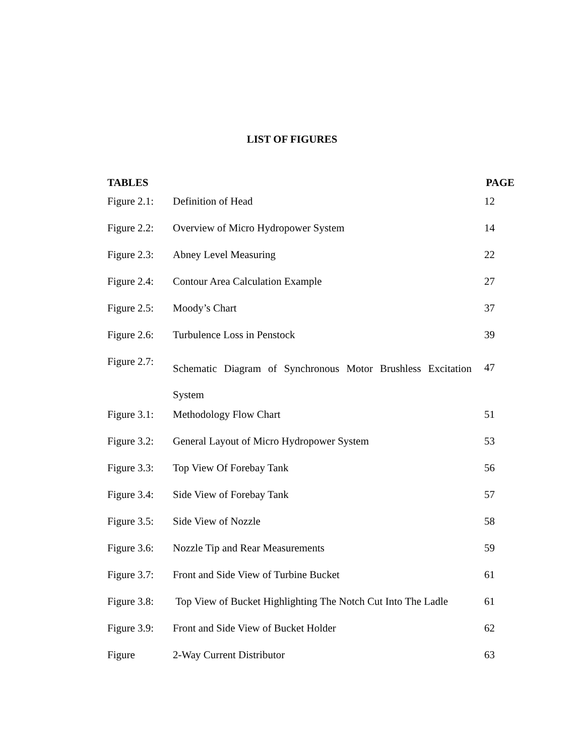LIST OF FIGURES
| TABLES | | PAGE |
| --- | --- | --- |
| Figure 2.1: | Definition of Head | 12 |
| Figure 2.2: | Overview of Micro Hydropower System | 14 |
| Figure 2.3: | Abney Level Measuring | 22 |
| Figure 2.4: | Contour Area Calculation Example | 27 |
| Figure 2.5: | Moody’s Chart | 37 |
| Figure 2.6: | Turbulence Loss in Penstock | 39 |
| Figure 2.7: | Schematic Diagram of Synchronous Motor Brushless Excitation System | 47 |
| Figure 3.1: | Methodology Flow Chart | 51 |
| Figure 3.2: | General Layout of Micro Hydropower System | 53 |
| Figure 3.3: | Top View Of Forebay Tank | 56 |
| Figure 3.4: | Side View of Forebay Tank | 57 |
| Figure 3.5: | Side View of Nozzle | 58 |
| Figure 3.6: | Nozzle Tip and Rear Measurements | 59 |
| Figure 3.7: | Front and Side View of Turbine Bucket | 61 |
| Figure 3.8: | Top View of Bucket Highlighting The Notch Cut Into The Ladle | 61 |
| Figure 3.9: | Front and Side View of Bucket Holder | 62 |
| Figure | 2-Way Current Distributor | 63 |